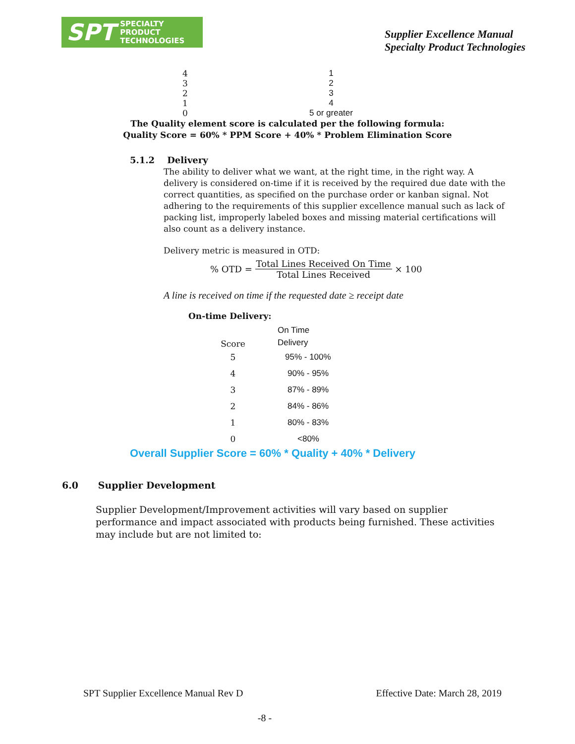SPT SPECIALTY
PRODUCT
TECHNOLOGIES
Supplier Excellence Manual
Specialty Product Technologies
| 4 | 1 |
| 3 | 2 |
| 2 | 3 |
| 1 | 4 |
| 0 | 5 or greater |
The Quality element score is calculated per the following formula:
Quality Score = 60% * PPM Score + 40% * Problem Elimination Score
5.1.2 Delivery
The ability to deliver what we want, at the right time, in the right way. A delivery is considered on-time if it is received by the required due date with the correct quantities, as specified on the purchase order or kanban signal. Not adhering to the requirements of this supplier excellence manual such as lack of packing list, improperly labeled boxes and missing material certifications will also count as a delivery instance.
Delivery metric is measured in OTD:
% OTD = Total Lines Received On Time Total Lines Received × 100
A line is received on time if the requested date ≥ receipt date
On-time Delivery:
| Score | On Time Delivery |
| 5 | 95% - 100% |
| 4 | 90% - 95% |
| 3 | 87% - 89% |
| 2 | 84% - 86% |
| 1 | 80% - 83% |
| 0 | <80% |
Overall Supplier Score = 60% * Quality + 40% * Delivery
6.0 Supplier Development
Supplier Development/Improvement activities will vary based on supplier performance and impact associated with products being furnished. These activities may include but are not limited to:
SPT Supplier Excellence Manual Rev D Effective Date: March 28, 2019
-8 -